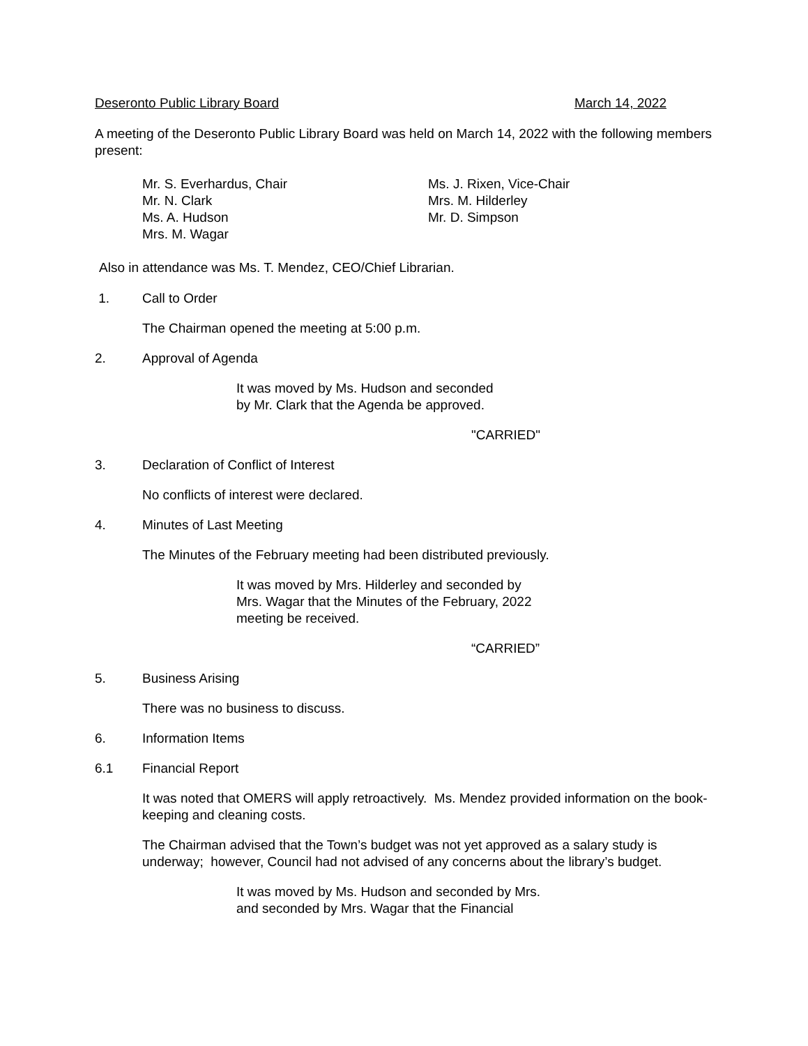Deseronto Public Library Board March 14, 2022
A meeting of the Deseronto Public Library Board was held on March 14, 2022 with the following members present:
Mr. S. Everhardus, Chair
Mr. N. Clark
Ms. A. Hudson
Mrs. M. Wagar
Ms. J. Rixen, Vice-Chair
Mrs. M. Hilderley
Mr. D. Simpson
Also in attendance was Ms. T. Mendez, CEO/Chief Librarian.
1. Call to Order
The Chairman opened the meeting at 5:00 p.m.
2. Approval of Agenda
It was moved by Ms. Hudson and seconded
by Mr. Clark that the Agenda be approved.
"CARRIED"
3. Declaration of Conflict of Interest
No conflicts of interest were declared.
4. Minutes of Last Meeting
The Minutes of the February meeting had been distributed previously.
It was moved by Mrs. Hilderley and seconded by
Mrs. Wagar that the Minutes of the February, 2022
meeting be received.
“CARRIED”
5. Business Arising
There was no business to discuss.
6. Information Items
6.1 Financial Report
It was noted that OMERS will apply retroactively. Ms. Mendez provided information on the book-keeping and cleaning costs.
The Chairman advised that the Town’s budget was not yet approved as a salary study is underway; however, Council had not advised of any concerns about the library’s budget.
It was moved by Ms. Hudson and seconded by Mrs.
and seconded by Mrs. Wagar that the Financial